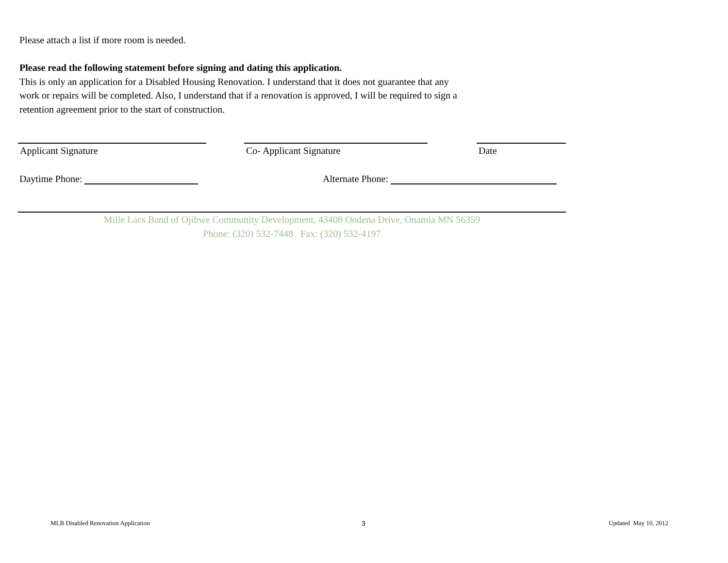Please attach a list if more room is needed.
Please read the following statement before signing and dating this application.
This is only an application for a Disabled Housing Renovation. I understand that it does not guarantee that any
work or repairs will be completed. Also, I understand that if a renovation is approved, I will be required to sign a
retention agreement prior to the start of construction.
Applicant Signature Co- Applicant Signature Date
Daytime Phone: Alternate Phone:
Mille Lacs Band of Ojibwe Community Development, 43408 Oodena Drive, Onamia MN 56359
Phone: (320) 532-7448 Fax: (320) 532-4197
MLB Disabled Renovation Application
3 Updated May 10, 2012